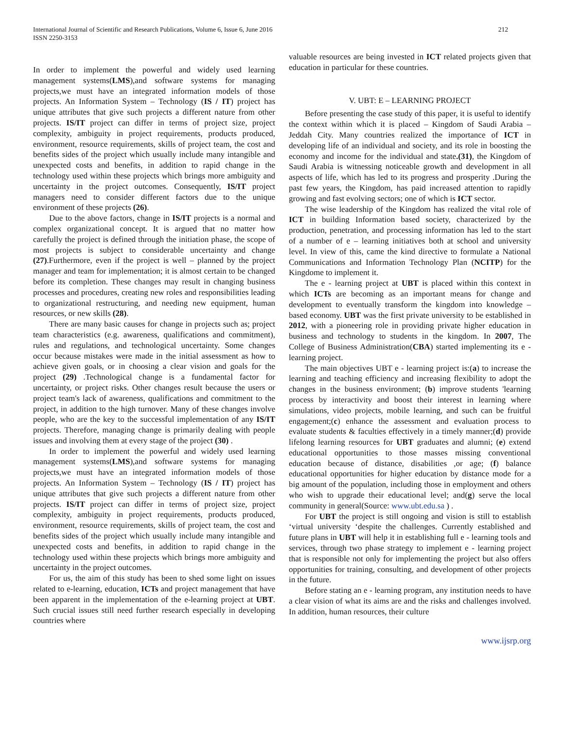International Journal of Scientific and Research Publications, Volume 6, Issue 6, June 2016
ISSN 2250-3153
212
In order to implement the powerful and widely used learning management systems(LMS),and software systems for managing projects,we must have an integrated information models of those projects. An Information System – Technology (IS / IT) project has unique attributes that give such projects a different nature from other projects. IS/IT project can differ in terms of project size, project complexity, ambiguity in project requirements, products produced, environment, resource requirements, skills of project team, the cost and benefits sides of the project which usually include many intangible and unexpected costs and benefits, in addition to rapid change in the technology used within these projects which brings more ambiguity and uncertainty in the project outcomes. Consequently, IS/IT project managers need to consider different factors due to the unique environment of these projects (26).
Due to the above factors, change in IS/IT projects is a normal and complex organizational concept. It is argued that no matter how carefully the project is defined through the initiation phase, the scope of most projects is subject to considerable uncertainty and change (27).Furthermore, even if the project is well – planned by the project manager and team for implementation; it is almost certain to be changed before its completion. These changes may result in changing business processes and procedures, creating new roles and responsibilities leading to organizational restructuring, and needing new equipment, human resources, or new skills (28).
There are many basic causes for change in projects such as; project team characteristics (e.g. awareness, qualifications and commitment), rules and regulations, and technological uncertainty. Some changes occur because mistakes were made in the initial assessment as how to achieve given goals, or in choosing a clear vision and goals for the project (29) .Technological change is a fundamental factor for uncertainty, or project risks. Other changes result because the users or project team's lack of awareness, qualifications and commitment to the project, in addition to the high turnover. Many of these changes involve people, who are the key to the successful implementation of any IS/IT projects. Therefore, managing change is primarily dealing with people issues and involving them at every stage of the project (30) .
In order to implement the powerful and widely used learning management systems(LMS),and software systems for managing projects,we must have an integrated information models of those projects. An Information System – Technology (IS / IT) project has unique attributes that give such projects a different nature from other projects. IS/IT project can differ in terms of project size, project complexity, ambiguity in project requirements, products produced, environment, resource requirements, skills of project team, the cost and benefits sides of the project which usually include many intangible and unexpected costs and benefits, in addition to rapid change in the technology used within these projects which brings more ambiguity and uncertainty in the project outcomes.
For us, the aim of this study has been to shed some light on issues related to e-learning, education, ICTs and project management that have been apparent in the implementation of the e-learning project at UBT. Such crucial issues still need further research especially in developing countries where
valuable resources are being invested in ICT related projects given that education in particular for these countries.
V. UBT: E – LEARNING PROJECT
Before presenting the case study of this paper, it is useful to identify the context within which it is placed – Kingdom of Saudi Arabia – Jeddah City. Many countries realized the importance of ICT in developing life of an individual and society, and its role in boosting the economy and income for the individual and state.(31), the Kingdom of Saudi Arabia is witnessing noticeable growth and development in all aspects of life, which has led to its progress and prosperity .During the past few years, the Kingdom, has paid increased attention to rapidly growing and fast evolving sectors; one of which is ICT sector.
The wise leadership of the Kingdom has realized the vital role of ICT in building Information based society, characterized by the production, penetration, and processing information has led to the start of a number of e – learning initiatives both at school and university level. In view of this, came the kind directive to formulate a National Communications and Information Technology Plan (NCITP) for the Kingdome to implement it.
The e - learning project at UBT is placed within this context in which ICTs are becoming as an important means for change and development to eventually transform the kingdom into knowledge – based economy. UBT was the first private university to be established in 2012, with a pioneering role in providing private higher education in business and technology to students in the kingdom. In 2007, The College of Business Administration(CBA) started implementing its e - learning project.
The main objectives UBT e - learning project is:(a) to increase the learning and teaching efficiency and increasing flexibility to adopt the changes in the business environment; (b) improve students 'learning process by interactivity and boost their interest in learning where simulations, video projects, mobile learning, and such can be fruitful engagement;(c) enhance the assessment and evaluation process to evaluate students & faculties effectively in a timely manner;(d) provide lifelong learning resources for UBT graduates and alumni; (e) extend educational opportunities to those masses missing conventional education because of distance, disabilities ,or age; (f) balance educational opportunities for higher education by distance mode for a big amount of the population, including those in employment and others who wish to upgrade their educational level; and(g) serve the local community in general(Source: www.ubt.edu.sa ) .
For UBT the project is still ongoing and vision is still to establish ‘virtual university ‘despite the challenges. Currently established and future plans in UBT will help it in establishing full e - learning tools and services, through two phase strategy to implement e - learning project that is responsible not only for implementing the project but also offers opportunities for training, consulting, and development of other projects in the future.
Before stating an e - learning program, any institution needs to have a clear vision of what its aims are and the risks and challenges involved. In addition, human resources, their culture
www.ijsrp.org